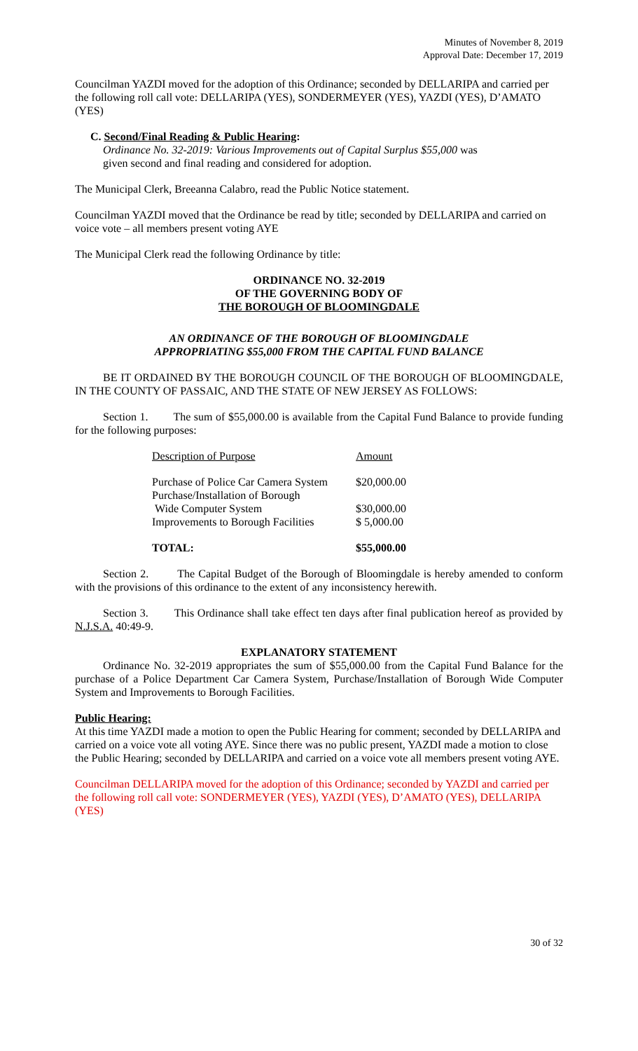Minutes of November 8, 2019
Approval Date: December 17, 2019
Councilman YAZDI moved for the adoption of this Ordinance; seconded by DELLARIPA and carried per the following roll call vote: DELLARIPA (YES), SONDERMEYER (YES), YAZDI (YES), D’AMATO (YES)
C. Second/Final Reading & Public Hearing:
Ordinance No. 32-2019: Various Improvements out of Capital Surplus $55,000 was
given second and final reading and considered for adoption.
The Municipal Clerk, Breeanna Calabro, read the Public Notice statement.
Councilman YAZDI moved that the Ordinance be read by title; seconded by DELLARIPA and carried on voice vote – all members present voting AYE
The Municipal Clerk read the following Ordinance by title:
ORDINANCE NO. 32-2019
OF THE GOVERNING BODY OF
THE BOROUGH OF BLOOMINGDALE
AN ORDINANCE OF THE BOROUGH OF BLOOMINGDALE
APPROPRIATING $55,000 FROM THE CAPITAL FUND BALANCE
BE IT ORDAINED BY THE BOROUGH COUNCIL OF THE BOROUGH OF BLOOMINGDALE, IN THE COUNTY OF PASSAIC, AND THE STATE OF NEW JERSEY AS FOLLOWS:
Section 1. The sum of $55,000.00 is available from the Capital Fund Balance to provide funding for the following purposes:
| Description of Purpose | Amount |
| Purchase of Police Car Camera System | $20,000.00 |
| Purchase/Installation of Borough Wide Computer System | $30,000.00 |
| Improvements to Borough Facilities | $ 5,000.00 |
| TOTAL: | $55,000.00 |
Section 2. The Capital Budget of the Borough of Bloomingdale is hereby amended to conform with the provisions of this ordinance to the extent of any inconsistency herewith.
Section 3. This Ordinance shall take effect ten days after final publication hereof as provided by N.J.S.A. 40:49-9.
EXPLANATORY STATEMENT
Ordinance No. 32-2019 appropriates the sum of $55,000.00 from the Capital Fund Balance for the purchase of a Police Department Car Camera System, Purchase/Installation of Borough Wide Computer System and Improvements to Borough Facilities.
Public Hearing:
At this time YAZDI made a motion to open the Public Hearing for comment; seconded by DELLARIPA and carried on a voice vote all voting AYE. Since there was no public present, YAZDI made a motion to close the Public Hearing; seconded by DELLARIPA and carried on a voice vote all members present voting AYE.
Councilman DELLARIPA moved for the adoption of this Ordinance; seconded by YAZDI and carried per the following roll call vote: SONDERMEYER (YES), YAZDI (YES), D’AMATO (YES), DELLARIPA (YES)
30 of 32